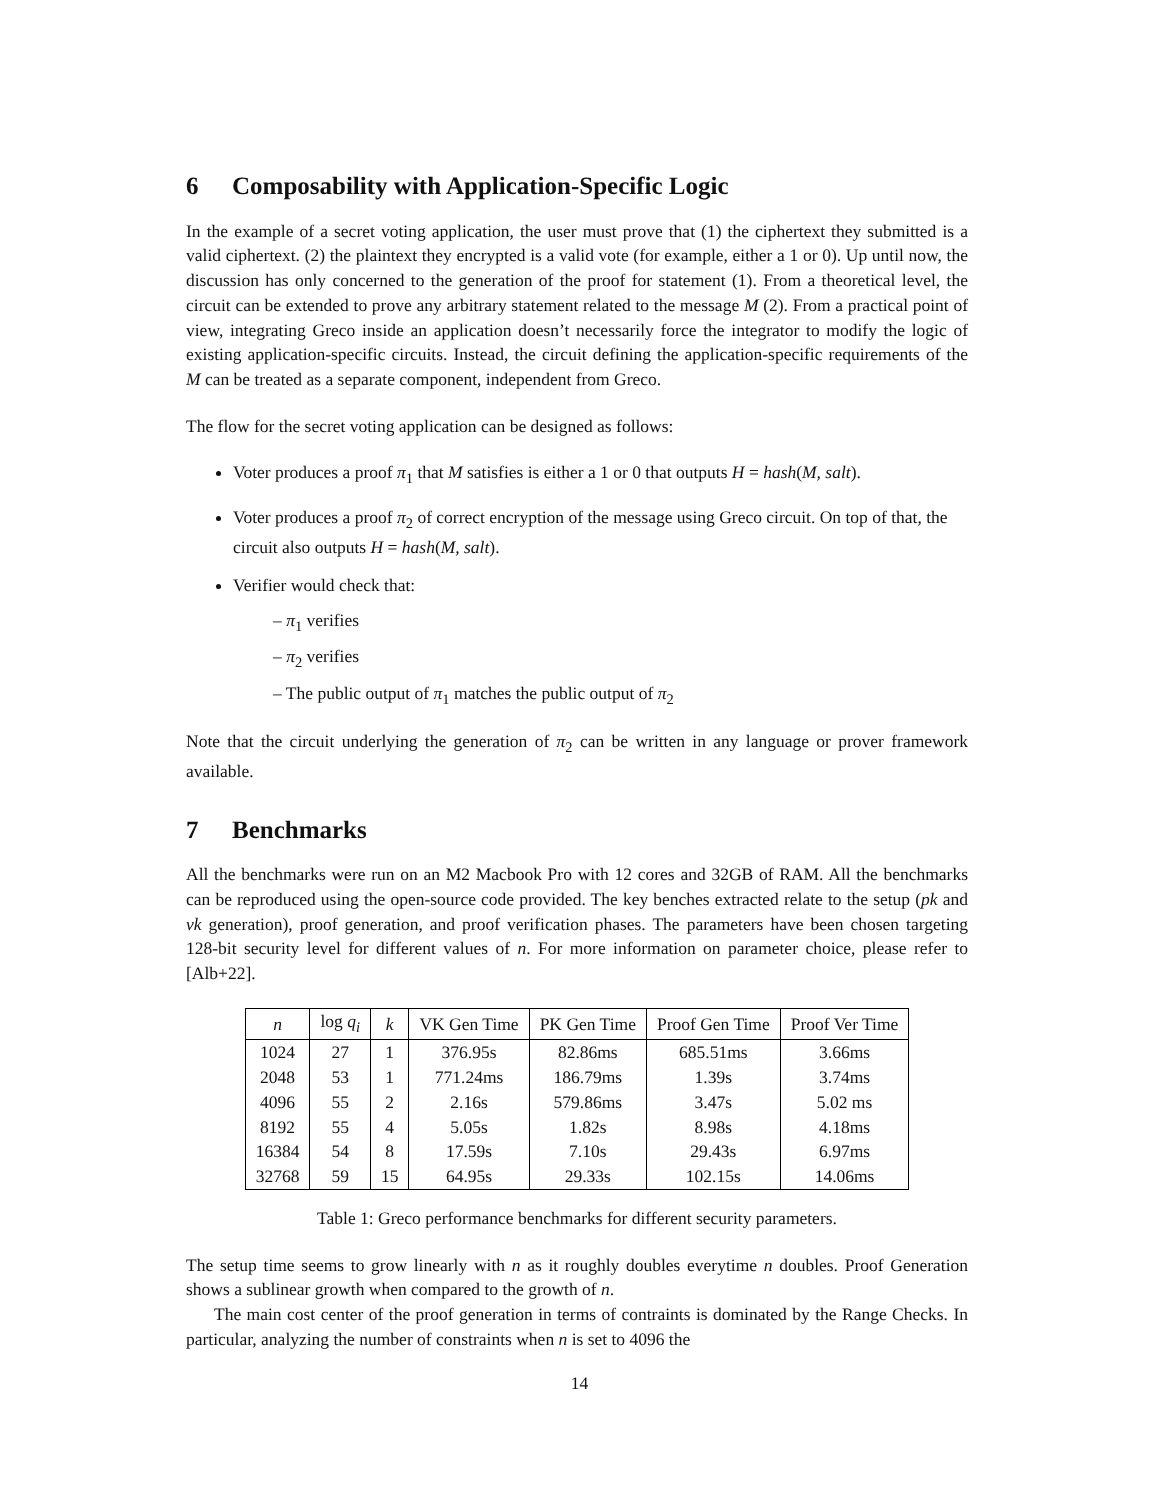6 Composability with Application-Specific Logic
In the example of a secret voting application, the user must prove that (1) the ciphertext they submitted is a valid ciphertext. (2) the plaintext they encrypted is a valid vote (for example, either a 1 or 0). Up until now, the discussion has only concerned to the generation of the proof for statement (1). From a theoretical level, the circuit can be extended to prove any arbitrary statement related to the message M (2). From a practical point of view, integrating Greco inside an application doesn’t necessarily force the integrator to modify the logic of existing application-specific circuits. Instead, the circuit defining the application-specific requirements of the M can be treated as a separate component, independent from Greco.
The flow for the secret voting application can be designed as follows:
Voter produces a proof π<sub>1</sub> that M satisfies is either a 1 or 0 that outputs H = hash(M, salt).
Voter produces a proof π<sub>2</sub> of correct encryption of the message using Greco circuit. On top of that, the circuit also outputs H = hash(M, salt).
Verifier would check that:
– π<sub>1</sub> verifies
– π<sub>2</sub> verifies
– The public output of π<sub>1</sub> matches the public output of π<sub>2</sub>
Note that the circuit underlying the generation of π<sub>2</sub> can be written in any language or prover framework available.
7 Benchmarks
All the benchmarks were run on an M2 Macbook Pro with 12 cores and 32GB of RAM. All the benchmarks can be reproduced using the open-source code provided. The key benches extracted relate to the setup (pk and vk generation), proof generation, and proof verification phases. The parameters have been chosen targeting 128-bit security level for different values of n. For more information on parameter choice, please refer to [Alb+22].
| n | log q<sub>i</sub> | k | VK Gen Time | PK Gen Time | Proof Gen Time | Proof Ver Time |
| --- | --- | --- | --- | --- | --- | --- |
| 1024 | 27 | 1 | 376.95s | 82.86ms | 685.51ms | 3.66ms |
| 2048 | 53 | 1 | 771.24ms | 186.79ms | 1.39s | 3.74ms |
| 4096 | 55 | 2 | 2.16s | 579.86ms | 3.47s | 5.02 ms |
| 8192 | 55 | 4 | 5.05s | 1.82s | 8.98s | 4.18ms |
| 16384 | 54 | 8 | 17.59s | 7.10s | 29.43s | 6.97ms |
| 32768 | 59 | 15 | 64.95s | 29.33s | 102.15s | 14.06ms |
Table 1: Greco performance benchmarks for different security parameters.
The setup time seems to grow linearly with n as it roughly doubles everytime n doubles. Proof Generation shows a sublinear growth when compared to the growth of n.
The main cost center of the proof generation in terms of contraints is dominated by the Range Checks. In particular, analyzing the number of constraints when n is set to 4096 the
14